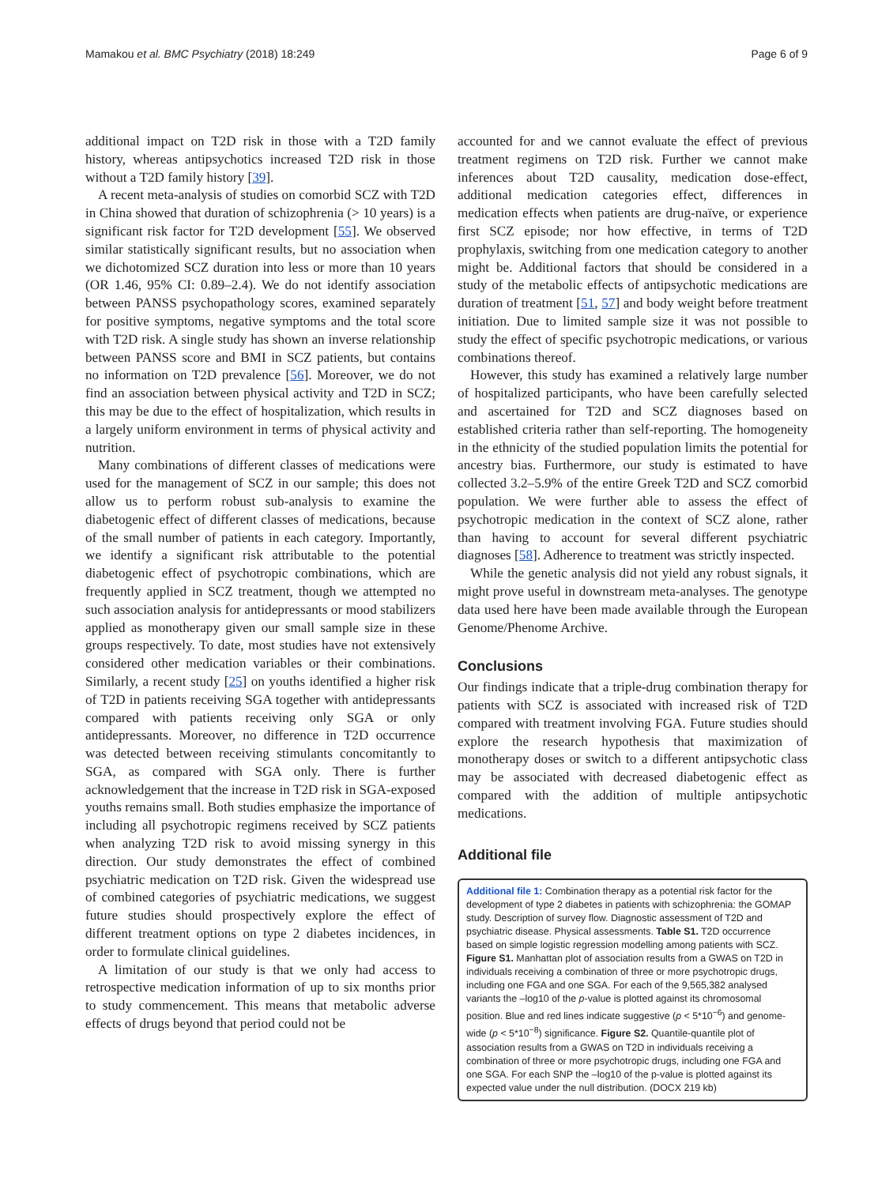Mamakou et al. BMC Psychiatry (2018) 18:249 Page 6 of 9
additional impact on T2D risk in those with a T2D family history, whereas antipsychotics increased T2D risk in those without a T2D family history [39].
A recent meta-analysis of studies on comorbid SCZ with T2D in China showed that duration of schizophrenia (> 10 years) is a significant risk factor for T2D development [55]. We observed similar statistically significant results, but no association when we dichotomized SCZ duration into less or more than 10 years (OR 1.46, 95% CI: 0.89–2.4). We do not identify association between PANSS psychopathology scores, examined separately for positive symptoms, negative symptoms and the total score with T2D risk. A single study has shown an inverse relationship between PANSS score and BMI in SCZ patients, but contains no information on T2D prevalence [56]. Moreover, we do not find an association between physical activity and T2D in SCZ; this may be due to the effect of hospitalization, which results in a largely uniform environment in terms of physical activity and nutrition.
Many combinations of different classes of medications were used for the management of SCZ in our sample; this does not allow us to perform robust sub-analysis to examine the diabetogenic effect of different classes of medications, because of the small number of patients in each category. Importantly, we identify a significant risk attributable to the potential diabetogenic effect of psychotropic combinations, which are frequently applied in SCZ treatment, though we attempted no such association analysis for antidepressants or mood stabilizers applied as monotherapy given our small sample size in these groups respectively. To date, most studies have not extensively considered other medication variables or their combinations. Similarly, a recent study [25] on youths identified a higher risk of T2D in patients receiving SGA together with antidepressants compared with patients receiving only SGA or only antidepressants. Moreover, no difference in T2D occurrence was detected between receiving stimulants concomitantly to SGA, as compared with SGA only. There is further acknowledgement that the increase in T2D risk in SGA-exposed youths remains small. Both studies emphasize the importance of including all psychotropic regimens received by SCZ patients when analyzing T2D risk to avoid missing synergy in this direction. Our study demonstrates the effect of combined psychiatric medication on T2D risk. Given the widespread use of combined categories of psychiatric medications, we suggest future studies should prospectively explore the effect of different treatment options on type 2 diabetes incidences, in order to formulate clinical guidelines.
A limitation of our study is that we only had access to retrospective medication information of up to six months prior to study commencement. This means that metabolic adverse effects of drugs beyond that period could not be
accounted for and we cannot evaluate the effect of previous treatment regimens on T2D risk. Further we cannot make inferences about T2D causality, medication dose-effect, additional medication categories effect, differences in medication effects when patients are drug-naïve, or experience first SCZ episode; nor how effective, in terms of T2D prophylaxis, switching from one medication category to another might be. Additional factors that should be considered in a study of the metabolic effects of antipsychotic medications are duration of treatment [51, 57] and body weight before treatment initiation. Due to limited sample size it was not possible to study the effect of specific psychotropic medications, or various combinations thereof.
However, this study has examined a relatively large number of hospitalized participants, who have been carefully selected and ascertained for T2D and SCZ diagnoses based on established criteria rather than self-reporting. The homogeneity in the ethnicity of the studied population limits the potential for ancestry bias. Furthermore, our study is estimated to have collected 3.2–5.9% of the entire Greek T2D and SCZ comorbid population. We were further able to assess the effect of psychotropic medication in the context of SCZ alone, rather than having to account for several different psychiatric diagnoses [58]. Adherence to treatment was strictly inspected.
While the genetic analysis did not yield any robust signals, it might prove useful in downstream meta-analyses. The genotype data used here have been made available through the European Genome/Phenome Archive.
Conclusions
Our findings indicate that a triple-drug combination therapy for patients with SCZ is associated with increased risk of T2D compared with treatment involving FGA. Future studies should explore the research hypothesis that maximization of monotherapy doses or switch to a different antipsychotic class may be associated with decreased diabetogenic effect as compared with the addition of multiple antipsychotic medications.
Additional file
Additional file 1: Combination therapy as a potential risk factor for the development of type 2 diabetes in patients with schizophrenia: the GOMAP study. Description of survey flow. Diagnostic assessment of T2D and psychiatric disease. Physical assessments. Table S1. T2D occurrence based on simple logistic regression modelling among patients with SCZ. Figure S1. Manhattan plot of association results from a GWAS on T2D in individuals receiving a combination of three or more psychotropic drugs, including one FGA and one SGA. For each of the 9,565,382 analysed variants the –log10 of the p-value is plotted against its chromosomal position. Blue and red lines indicate suggestive (p < 5*10<sup>−6</sup>) and genome-wide (p < 5*10<sup>−8</sup>) significance. Figure S2. Quantile-quantile plot of association results from a GWAS on T2D in individuals receiving a combination of three or more psychotropic drugs, including one FGA and one SGA. For each SNP the –log10 of the p-value is plotted against its expected value under the null distribution. (DOCX 219 kb)